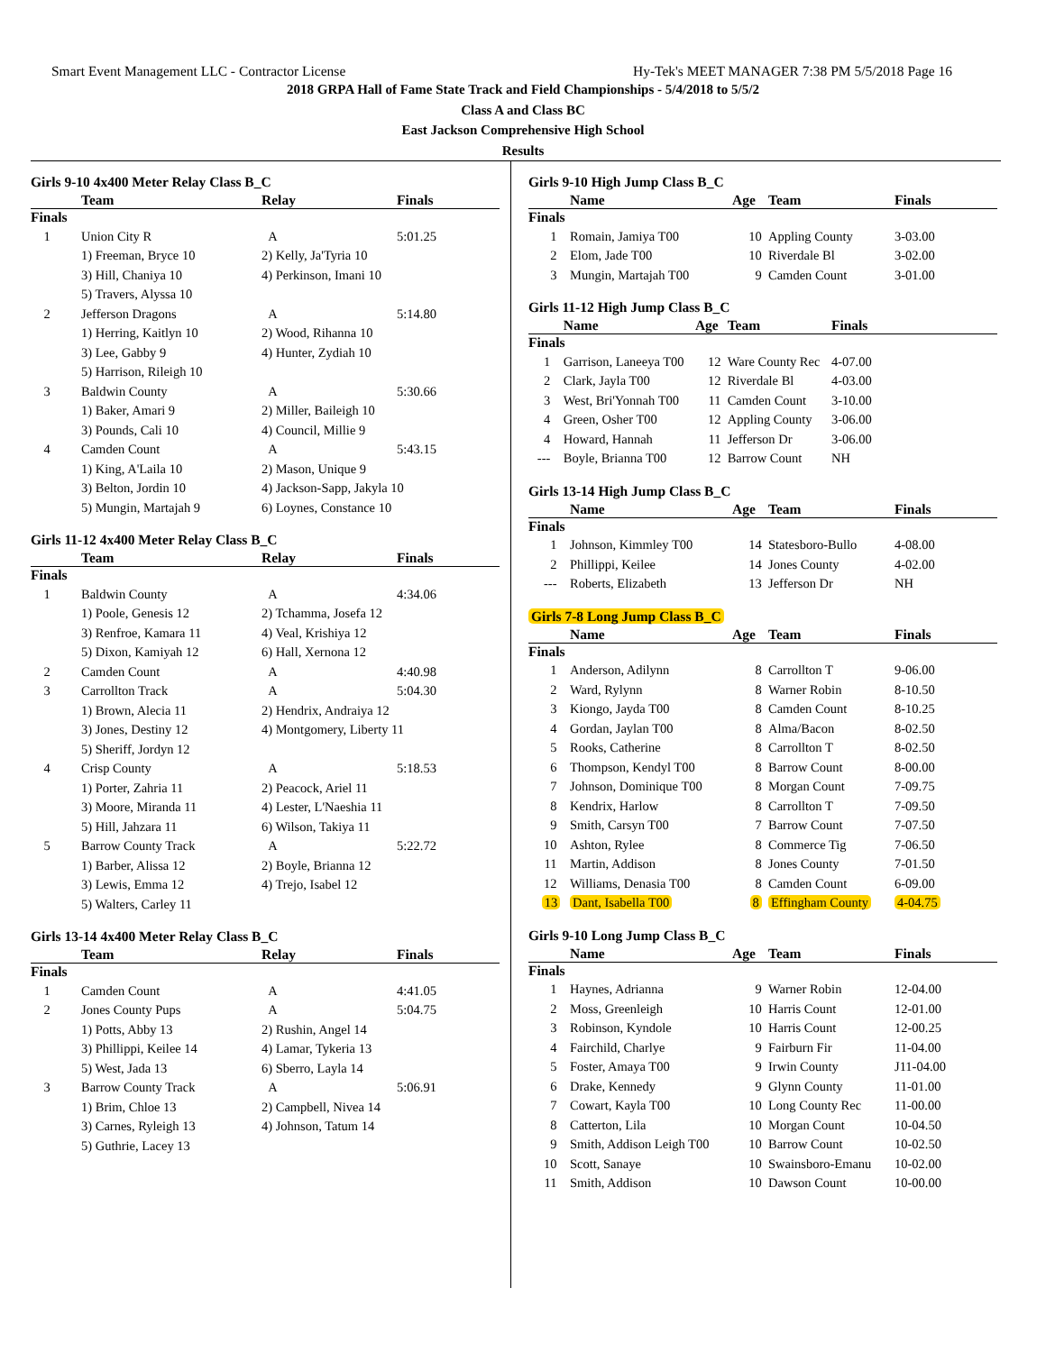Smart Event Management LLC - Contractor License Hy-Tek's MEET MANAGER 7:38 PM 5/5/2018 Page 16
2018 GRPA Hall of Fame State Track and Field Championships - 5/4/2018 to 5/5/2
Class A and Class BC
East Jackson Comprehensive High School
Results
Girls 9-10 4x400 Meter Relay Class B_C
| | Team | Relay | Finals |
| --- | --- | --- | --- |
| Finals | | | |
| 1 | Union City R | A | 5:01.25 |
| | 1) Freeman, Bryce 10 | 2) Kelly, Ja'Tyria 10 | |
| | 3) Hill, Chaniya 10 | 4) Perkinson, Imani 10 | |
| | 5) Travers, Alyssa 10 | | |
| 2 | Jefferson Dragons | A | 5:14.80 |
| | 1) Herring, Kaitlyn 10 | 2) Wood, Rihanna 10 | |
| | 3) Lee, Gabby 9 | 4) Hunter, Zydiah 10 | |
| | 5) Harrison, Rileigh 10 | | |
| 3 | Baldwin County | A | 5:30.66 |
| | 1) Baker, Amari 9 | 2) Miller, Baileigh 10 | |
| | 3) Pounds, Cali 10 | 4) Council, Millie 9 | |
| 4 | Camden Count | A | 5:43.15 |
| | 1) King, A'Laila 10 | 2) Mason, Unique 9 | |
| | 3) Belton, Jordin 10 | 4) Jackson-Sapp, Jakyla 10 | |
| | 5) Mungin, Martajah 9 | 6) Loynes, Constance 10 | |
Girls 11-12 4x400 Meter Relay Class B_C
| | Team | Relay | Finals |
| --- | --- | --- | --- |
| Finals | | | |
| 1 | Baldwin County | A | 4:34.06 |
| | 1) Poole, Genesis 12 | 2) Tchamma, Josefa 12 | |
| | 3) Renfroe, Kamara 11 | 4) Veal, Krishiya 12 | |
| | 5) Dixon, Kamiyah 12 | 6) Hall, Xernona 12 | |
| 2 | Camden Count | A | 4:40.98 |
| 3 | Carrollton Track | A | 5:04.30 |
| | 1) Brown, Alecia 11 | 2) Hendrix, Andraiya 12 | |
| | 3) Jones, Destiny 12 | 4) Montgomery, Liberty 11 | |
| | 5) Sheriff, Jordyn 12 | | |
| 4 | Crisp County | A | 5:18.53 |
| | 1) Porter, Zahria 11 | 2) Peacock, Ariel 11 | |
| | 3) Moore, Miranda 11 | 4) Lester, L'Naeshia 11 | |
| | 5) Hill, Jahzara 11 | 6) Wilson, Takiya 11 | |
| 5 | Barrow County Track | A | 5:22.72 |
| | 1) Barber, Alissa 12 | 2) Boyle, Brianna 12 | |
| | 3) Lewis, Emma 12 | 4) Trejo, Isabel 12 | |
| | 5) Walters, Carley 11 | | |
Girls 13-14 4x400 Meter Relay Class B_C
| | Team | Relay | Finals |
| --- | --- | --- | --- |
| Finals | | | |
| 1 | Camden Count | A | 4:41.05 |
| 2 | Jones County Pups | A | 5:04.75 |
| | 1) Potts, Abby 13 | 2) Rushin, Angel 14 | |
| | 3) Phillippi, Keilee 14 | 4) Lamar, Tykeria 13 | |
| | 5) West, Jada 13 | 6) Sberro, Layla 14 | |
| 3 | Barrow County Track | A | 5:06.91 |
| | 1) Brim, Chloe 13 | 2) Campbell, Nivea 14 | |
| | 3) Carnes, Ryleigh 13 | 4) Johnson, Tatum 14 | |
| | 5) Guthrie, Lacey 13 | | |
Girls 9-10 High Jump Class B_C
| | Name | Age | Team | Finals |
| --- | --- | --- | --- | --- |
| Finals | | | | |
| 1 | Romain, Jamiya T00 | 10 | Appling County | 3-03.00 |
| 2 | Elom, Jade T00 | 10 | Riverdale Bl | 3-02.00 |
| 3 | Mungin, Martajah T00 | 9 | Camden Count | 3-01.00 |
Girls 11-12 High Jump Class B_C
| | Name | Age | Team | Finals |
| --- | --- | --- | --- | --- |
| Finals | | | | |
| 1 | Garrison, Laneeya T00 | 12 | Ware County Rec | 4-07.00 |
| 2 | Clark, Jayla T00 | 12 | Riverdale Bl | 4-03.00 |
| 3 | West, Bri'Yonnah T00 | 11 | Camden Count | 3-10.00 |
| 4 | Green, Osher T00 | 12 | Appling County | 3-06.00 |
| 4 | Howard, Hannah | 11 | Jefferson Dr | 3-06.00 |
| --- | Boyle, Brianna T00 | 12 | Barrow Count | NH |
Girls 13-14 High Jump Class B_C
| | Name | Age | Team | Finals |
| --- | --- | --- | --- | --- |
| Finals | | | | |
| 1 | Johnson, Kimmley T00 | 14 | Statesboro-Bullo | 4-08.00 |
| 2 | Phillippi, Keilee | 14 | Jones County | 4-02.00 |
| --- | Roberts, Elizabeth | 13 | Jefferson Dr | NH |
Girls 7-8 Long Jump Class B_C
| | Name | Age | Team | Finals |
| --- | --- | --- | --- | --- |
| Finals | | | | |
| 1 | Anderson, Adilynn | 8 | Carrollton T | 9-06.00 |
| 2 | Ward, Rylynn | 8 | Warner Robin | 8-10.50 |
| 3 | Kiongo, Jayda T00 | 8 | Camden Count | 8-10.25 |
| 4 | Gordan, Jaylan T00 | 8 | Alma/Bacon | 8-02.50 |
| 5 | Rooks, Catherine | 8 | Carrollton T | 8-02.50 |
| 6 | Thompson, Kendyl T00 | 8 | Barrow Count | 8-00.00 |
| 7 | Johnson, Dominique T00 | 8 | Morgan Count | 7-09.75 |
| 8 | Kendrix, Harlow | 8 | Carrollton T | 7-09.50 |
| 9 | Smith, Carsyn T00 | 7 | Barrow Count | 7-07.50 |
| 10 | Ashton, Rylee | 8 | Commerce Tig | 7-06.50 |
| 11 | Martin, Addison | 8 | Jones County | 7-01.50 |
| 12 | Williams, Denasia T00 | 8 | Camden Count | 6-09.00 |
| 13 | Dant, Isabella T00 | 8 | Effingham County | 4-04.75 |
Girls 9-10 Long Jump Class B_C
| | Name | Age | Team | Finals |
| --- | --- | --- | --- | --- |
| Finals | | | | |
| 1 | Haynes, Adrianna | 9 | Warner Robin | 12-04.00 |
| 2 | Moss, Greenleigh | 10 | Harris Count | 12-01.00 |
| 3 | Robinson, Kyndole | 10 | Harris Count | 12-00.25 |
| 4 | Fairchild, Charlye | 9 | Fairburn Fir | 11-04.00 |
| 5 | Foster, Amaya T00 | 9 | Irwin County | J11-04.00 |
| 6 | Drake, Kennedy | 9 | Glynn County | 11-01.00 |
| 7 | Cowart, Kayla T00 | 10 | Long County Rec | 11-00.00 |
| 8 | Catterton, Lila | 10 | Morgan Count | 10-04.50 |
| 9 | Smith, Addison Leigh T00 | 10 | Barrow Count | 10-02.50 |
| 10 | Scott, Sanaye | 10 | Swainsboro-Emanu | 10-02.00 |
| 11 | Smith, Addison | 10 | Dawson Count | 10-00.00 |